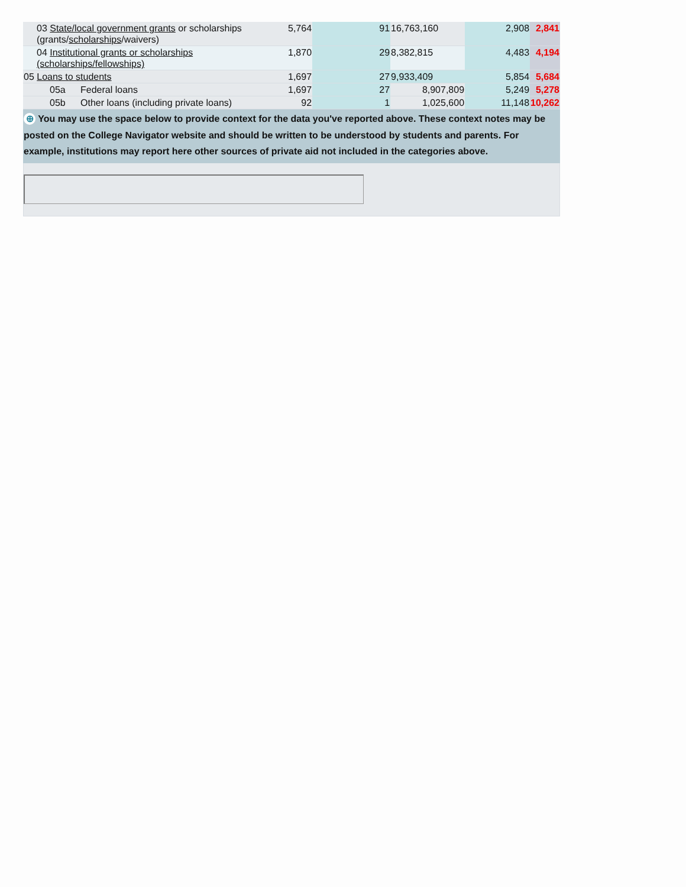| | 03 State/local government grants or scholarships (grants/ scholarships /waivers) | | | 5,764 | 91 | 16,763,160 | 2,908 | 2,841 |
| | 04 Institutional grants or scholarships (scholarships/fellowships) | | | 1,870 | 29 | 8,382,815 | 4,483 | 4,194 |
| 05 Loans to students | | | | 1,697 | 27 | 9,933,409 | 5,854 | 5,684 |
| | | 05a | Federal loans | 1,697 | 27 | 8,907,809 | 5,249 | 5,278 |
| | | 05b | Other loans (including private loans) | 92 | 1 | 1,025,600 | 11,148 | 10,262 |
⊕ You may use the space below to provide context for the data you've reported above. These context notes may be posted on the College Navigator website and should be written to be understood by students and parents. For example, institutions may report here other sources of private aid not included in the categories above.